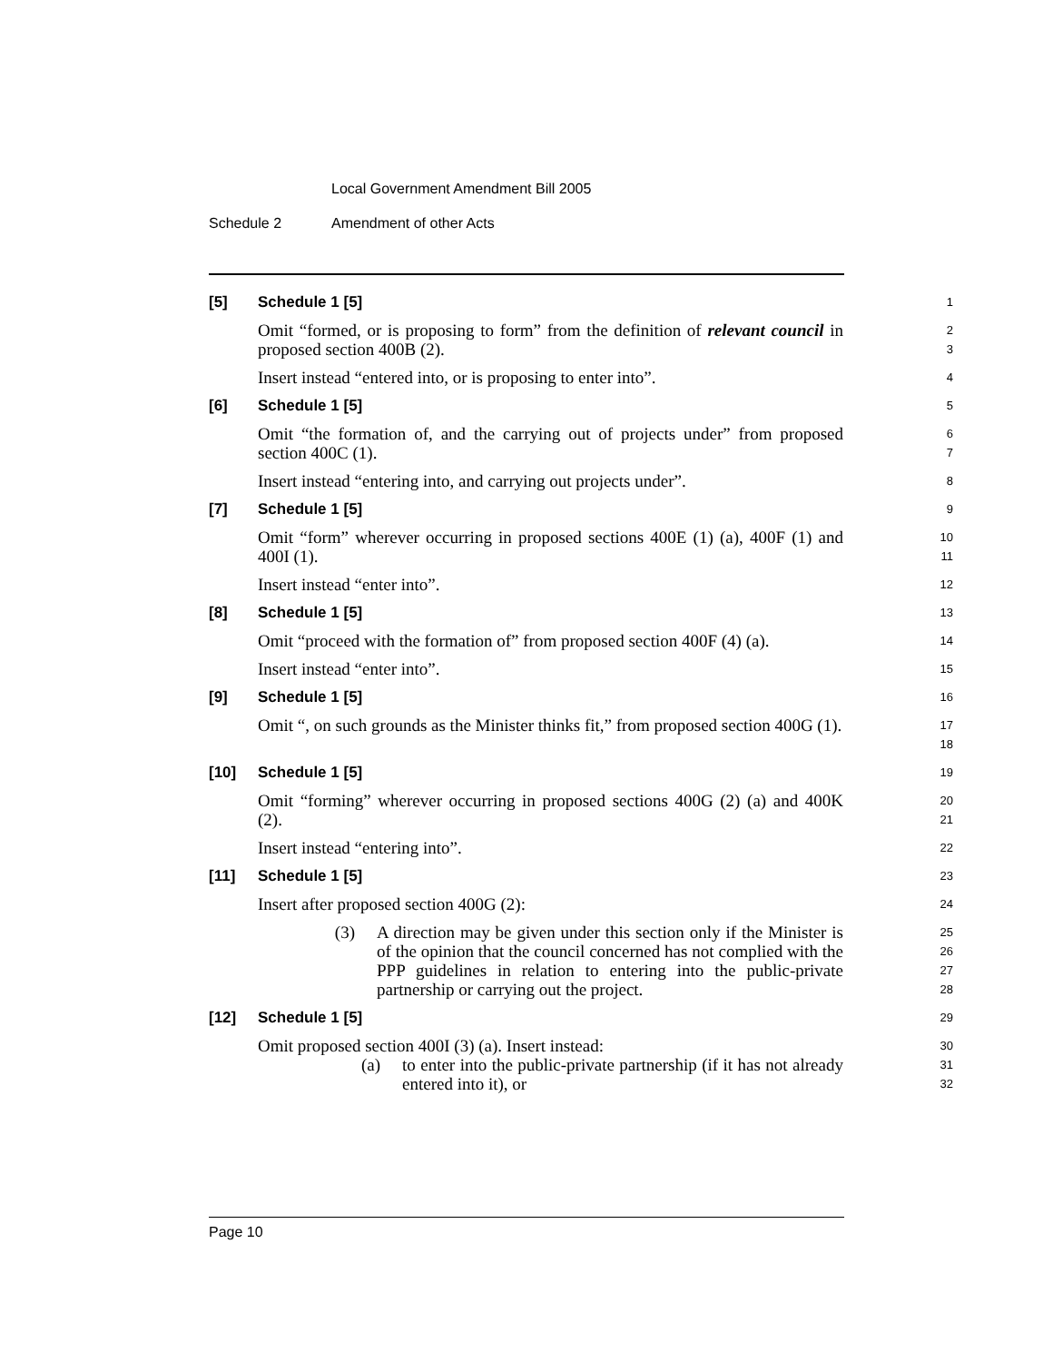Local Government Amendment Bill 2005
Schedule 2 Amendment of other Acts
[5] Schedule 1 [5]
1
Omit “formed, or is proposing to form” from the definition of relevant council in proposed section 400B (2).
2
3
Insert instead “entered into, or is proposing to enter into”.
4
[6] Schedule 1 [5]
5
Omit “the formation of, and the carrying out of projects under” from proposed section 400C (1).
6
7
Insert instead “entering into, and carrying out projects under”.
8
[7] Schedule 1 [5]
9
Omit “form” wherever occurring in proposed sections 400E (1) (a), 400F (1) and 400I (1).
10
11
Insert instead “enter into”.
12
[8] Schedule 1 [5]
13
Omit “proceed with the formation of” from proposed section 400F (4) (a).
14
Insert instead “enter into”.
15
[9] Schedule 1 [5]
16
Omit “, on such grounds as the Minister thinks fit,” from proposed section 400G (1).
17
18
[10] Schedule 1 [5]
19
Omit “forming” wherever occurring in proposed sections 400G (2) (a) and 400K (2).
20
21
Insert instead “entering into”.
22
[11] Schedule 1 [5]
23
Insert after proposed section 400G (2):
24
(3) A direction may be given under this section only if the Minister is of the opinion that the council concerned has not complied with the PPP guidelines in relation to entering into the public-private partnership or carrying out the project.
25
26
27
28
[12] Schedule 1 [5]
29
Omit proposed section 400I (3) (a). Insert instead:
30
(a) to enter into the public-private partnership (if it has not already entered into it), or
31
32
Page 10